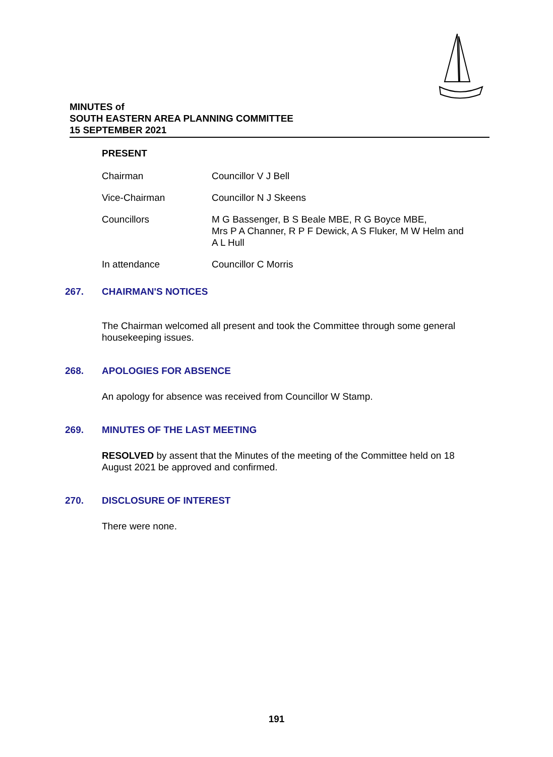MINUTES of
SOUTH EASTERN AREA PLANNING COMMITTEE
15 SEPTEMBER 2021
PRESENT
| Chairman | Councillor V J Bell |
| Vice-Chairman | Councillor N J Skeens |
| Councillors | M G Bassenger, B S Beale MBE, R G Boyce MBE, Mrs P A Channer, R P F Dewick, A S Fluker, M W Helm and A L Hull |
| In attendance | Councillor C Morris |
267. CHAIRMAN'S NOTICES
The Chairman welcomed all present and took the Committee through some general housekeeping issues.
268. APOLOGIES FOR ABSENCE
An apology for absence was received from Councillor W Stamp.
269. MINUTES OF THE LAST MEETING
RESOLVED by assent that the Minutes of the meeting of the Committee held on 18 August 2021 be approved and confirmed.
270. DISCLOSURE OF INTEREST
There were none.
191